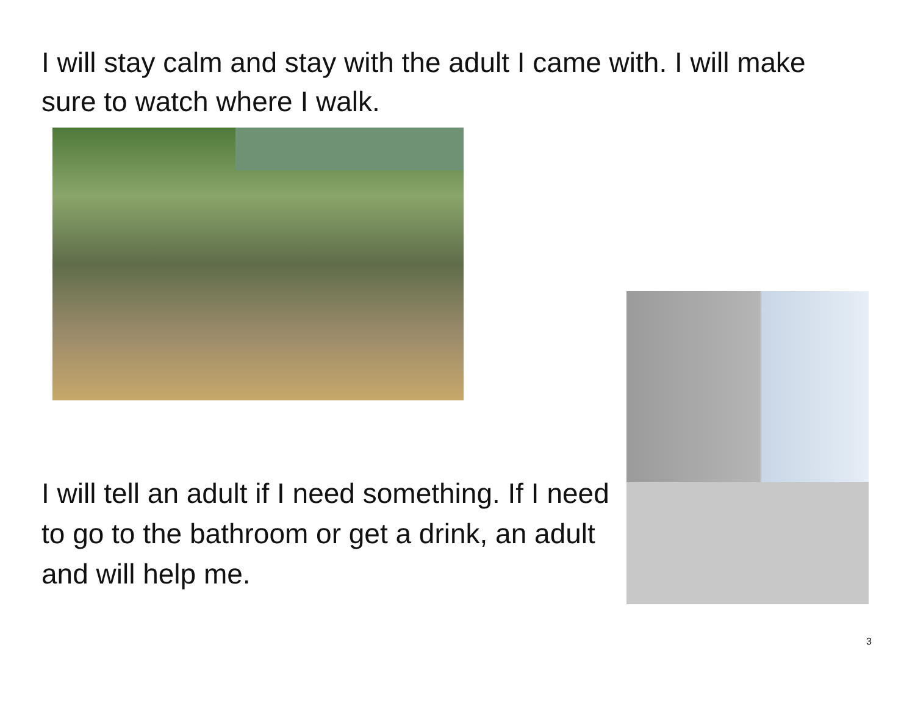I will stay calm and stay with the adult I came with. I will make sure to watch where I walk.
I will tell an adult if I need something. If I need to go to the bathroom or get a drink, an adult and will help me.
3